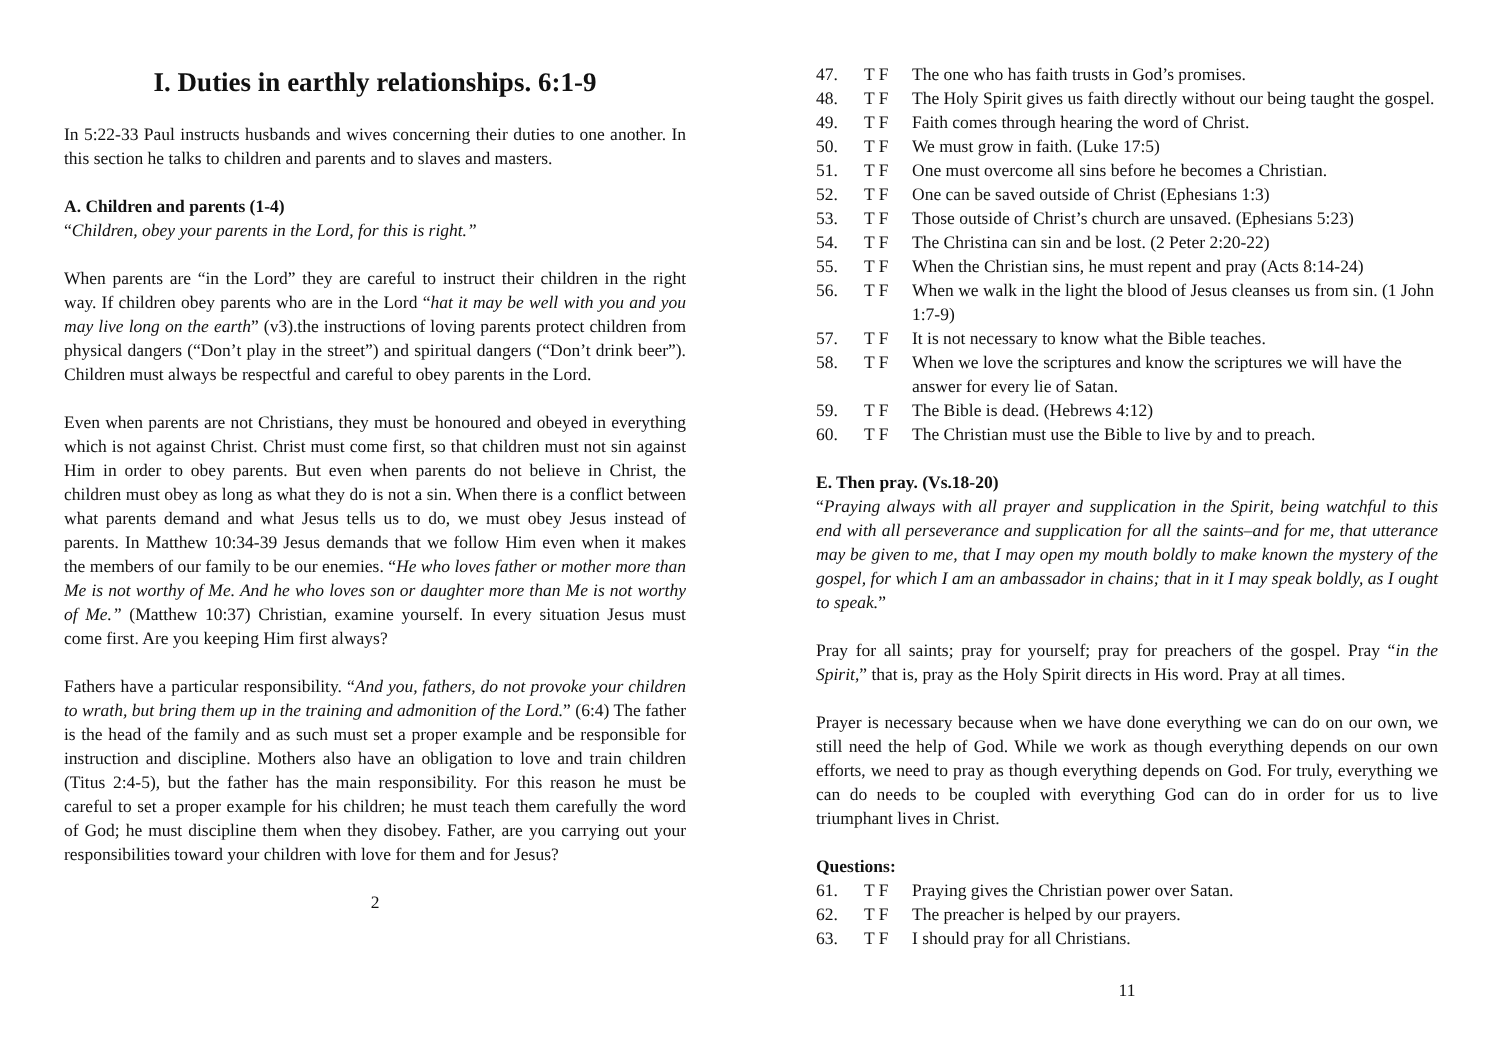I. Duties in earthly relationships. 6:1-9
In 5:22-33 Paul instructs husbands and wives concerning their duties to one another. In this section he talks to children and parents and to slaves and masters.
A. Children and parents (1-4)
“Children, obey your parents in the Lord, for this is right.”
When parents are “in the Lord” they are careful to instruct their children in the right way. If children obey parents who are in the Lord “hat it may be well with you and you may live long on the earth” (v3).the instructions of loving parents protect children from physical dangers (“Don’t play in the street”) and spiritual dangers (“Don’t drink beer”). Children must always be respectful and careful to obey parents in the Lord.
Even when parents are not Christians, they must be honoured and obeyed in everything which is not against Christ. Christ must come first, so that children must not sin against Him in order to obey parents. But even when parents do not believe in Christ, the children must obey as long as what they do is not a sin. When there is a conflict between what parents demand and what Jesus tells us to do, we must obey Jesus instead of parents. In Matthew 10:34-39 Jesus demands that we follow Him even when it makes the members of our family to be our enemies. “He who loves father or mother more than Me is not worthy of Me. And he who loves son or daughter more than Me is not worthy of Me.” (Matthew 10:37) Christian, examine yourself. In every situation Jesus must come first. Are you keeping Him first always?
Fathers have a particular responsibility. “And you, fathers, do not provoke your children to wrath, but bring them up in the training and admonition of the Lord.” (6:4) The father is the head of the family and as such must set a proper example and be responsible for instruction and discipline. Mothers also have an obligation to love and train children (Titus 2:4-5), but the father has the main responsibility. For this reason he must be careful to set a proper example for his children; he must teach them carefully the word of God; he must discipline them when they disobey. Father, are you carrying out your responsibilities toward your children with love for them and for Jesus?
2
47. T F The one who has faith trusts in God’s promises.
48. T F The Holy Spirit gives us faith directly without our being taught the gospel.
49. T F Faith comes through hearing the word of Christ.
50. T F We must grow in faith. (Luke 17:5)
51. T F One must overcome all sins before he becomes a Christian.
52. T F One can be saved outside of Christ (Ephesians 1:3)
53. T F Those outside of Christ’s church are unsaved. (Ephesians 5:23)
54. T F The Christina can sin and be lost. (2 Peter 2:20-22)
55. T F When the Christian sins, he must repent and pray (Acts 8:14-24)
56. T F When we walk in the light the blood of Jesus cleanses us from sin. (1 John 1:7-9)
57. T F It is not necessary to know what the Bible teaches.
58. T F When we love the scriptures and know the scriptures we will have the answer for every lie of Satan.
59. T F The Bible is dead. (Hebrews 4:12)
60. T F The Christian must use the Bible to live by and to preach.
E. Then pray. (Vs.18-20)
“Praying always with all prayer and supplication in the Spirit, being watchful to this end with all perseverance and supplication for all the saints–and for me, that utterance may be given to me, that I may open my mouth boldly to make known the mystery of the gospel, for which I am an ambassador in chains; that in it I may speak boldly, as I ought to speak.”
Pray for all saints; pray for yourself; pray for preachers of the gospel. Pray “in the Spirit,” that is, pray as the Holy Spirit directs in His word. Pray at all times.
Prayer is necessary because when we have done everything we can do on our own, we still need the help of God. While we work as though everything depends on our own efforts, we need to pray as though everything depends on God. For truly, everything we can do needs to be coupled with everything God can do in order for us to live triumphant lives in Christ.
Questions:
61. T F Praying gives the Christian power over Satan.
62. T F The preacher is helped by our prayers.
63. T F I should pray for all Christians.
11